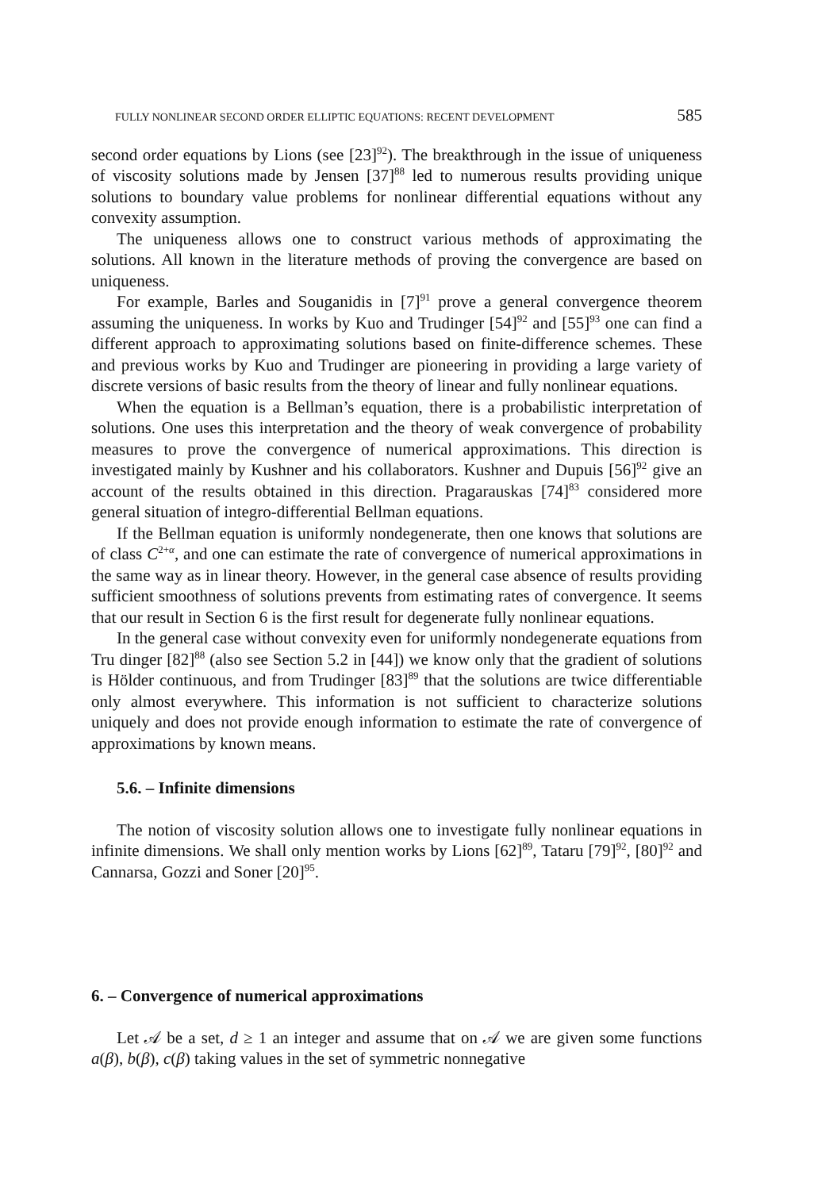FULLY NONLINEAR SECOND ORDER ELLIPTIC EQUATIONS: RECENT DEVELOPMENT 585
second order equations by Lions (see [23]<sup>92</sup>). The breakthrough in the issue of uniqueness of viscosity solutions made by Jensen [37]<sup>88</sup> led to numerous results providing unique solutions to boundary value problems for nonlinear differential equations without any convexity assumption.
The uniqueness allows one to construct various methods of approximating the solutions. All known in the literature methods of proving the convergence are based on uniqueness.
For example, Barles and Souganidis in [7]<sup>91</sup> prove a general convergence theorem assuming the uniqueness. In works by Kuo and Trudinger [54]<sup>92</sup> and [55]<sup>93</sup> one can find a different approach to approximating solutions based on finite-difference schemes. These and previous works by Kuo and Trudinger are pioneering in providing a large variety of discrete versions of basic results from the theory of linear and fully nonlinear equations.
When the equation is a Bellman’s equation, there is a probabilistic interpretation of solutions. One uses this interpretation and the theory of weak convergence of probability measures to prove the convergence of numerical approximations. This direction is investigated mainly by Kushner and his collaborators. Kushner and Dupuis [56]<sup>92</sup> give an account of the results obtained in this direction. Pragarauskas [74]<sup>83</sup> considered more general situation of integro-differential Bellman equations.
If the Bellman equation is uniformly nondegenerate, then one knows that solutions are of class C<sup>2+α</sup>, and one can estimate the rate of convergence of numerical approximations in the same way as in linear theory. However, in the general case absence of results providing sufficient smoothness of solutions prevents from estimating rates of convergence. It seems that our result in Section 6 is the first result for degenerate fully nonlinear equations.
In the general case without convexity even for uniformly nondegenerate equations from Tru dinger [82]<sup>88</sup> (also see Section 5.2 in [44]) we know only that the gradient of solutions is Hölder continuous, and from Trudinger [83]<sup>89</sup> that the solutions are twice differentiable only almost everywhere. This information is not sufficient to characterize solutions uniquely and does not provide enough information to estimate the rate of convergence of approximations by known means.
5.6. – Infinite dimensions
The notion of viscosity solution allows one to investigate fully nonlinear equations in infinite dimensions. We shall only mention works by Lions [62]<sup>89</sup>, Tataru [79]<sup>92</sup>, [80]<sup>92</sup> and Cannarsa, Gozzi and Soner [20]<sup>95</sup>.
6. – Convergence of numerical approximations
Let 𝒜 be a set, d ≥ 1 an integer and assume that on 𝒜 we are given some functions a(β), b(β), c(β) taking values in the set of symmetric nonnegative